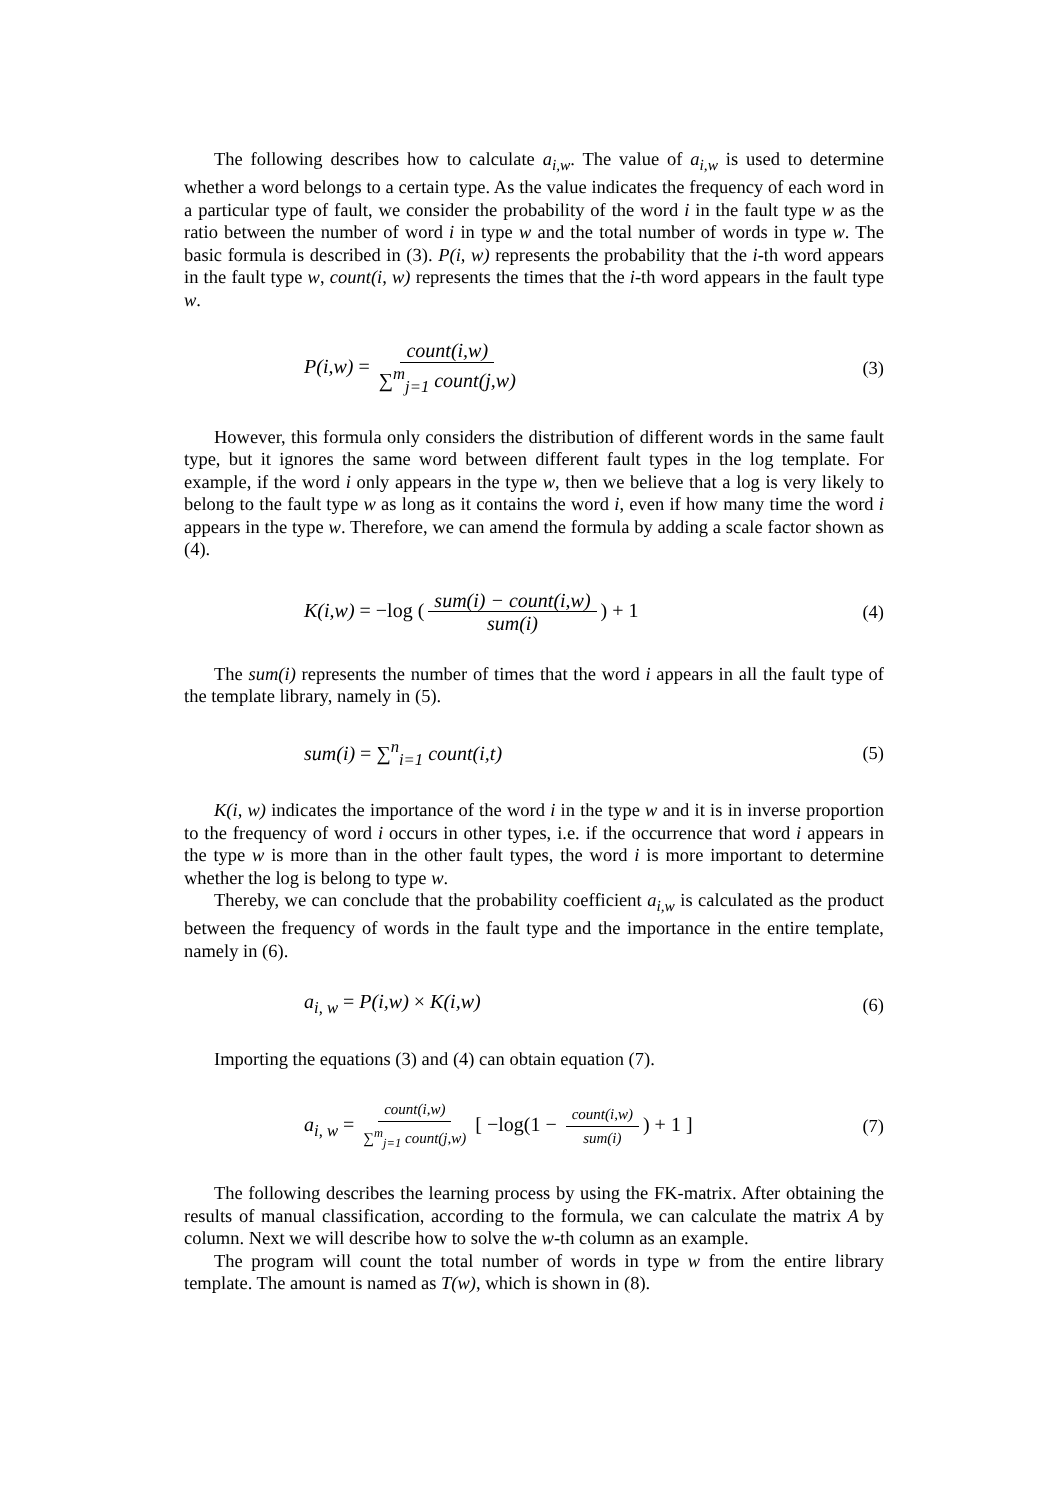The following describes how to calculate a<sub>i,w</sub>. The value of a<sub>i,w</sub> is used to determine whether a word belongs to a certain type. As the value indicates the frequency of each word in a particular type of fault, we consider the probability of the word i in the fault type w as the ratio between the number of word i in type w and the total number of words in type w. The basic formula is described in (3). P(i, w) represents the probability that the i-th word appears in the fault type w, count(i, w) represents the times that the i-th word appears in the fault type w.
P(i,w) = count(i,w) ∑<sup>m</sup><sub>j=1</sub> count(j,w) (3)
However, this formula only considers the distribution of different words in the same fault type, but it ignores the same word between different fault types in the log template. For example, if the word i only appears in the type w, then we believe that a log is very likely to belong to the fault type w as long as it contains the word i, even if how many time the word i appears in the type w. Therefore, we can amend the formula by adding a scale factor shown as (4).
K(i,w) = −log (sum(i) − count(i,w) sum(i)) + 1 (4)
The sum(i) represents the number of times that the word i appears in all the fault type of the template library, namely in (5).
sum(i) = ∑<sup>n</sup><sub>i=1</sub> count(i,t) (5)
K(i, w) indicates the importance of the word i in the type w and it is in inverse proportion to the frequency of word i occurs in other types, i.e. if the occurrence that word i appears in the type w is more than in the other fault types, the word i is more important to determine whether the log is belong to type w.
Thereby, we can conclude that the probability coefficient a<sub>i,w</sub> is calculated as the product between the frequency of words in the fault type and the importance in the entire template, namely in (6).
a<sub>i, w</sub> = P(i,w) × K(i,w) (6)
Importing the equations (3) and (4) can obtain equation (7).
a<sub>i, w</sub> = count(i,w) ∑<sup>m</sup><sub>j=1</sub> count(j,w) [ −log(1 − count(i,w) sum(i)) + 1 ] (7)
The following describes the learning process by using the FK-matrix. After obtaining the results of manual classification, according to the formula, we can calculate the matrix A by column. Next we will describe how to solve the w-th column as an example.
The program will count the total number of words in type w from the entire library template. The amount is named as T(w), which is shown in (8).